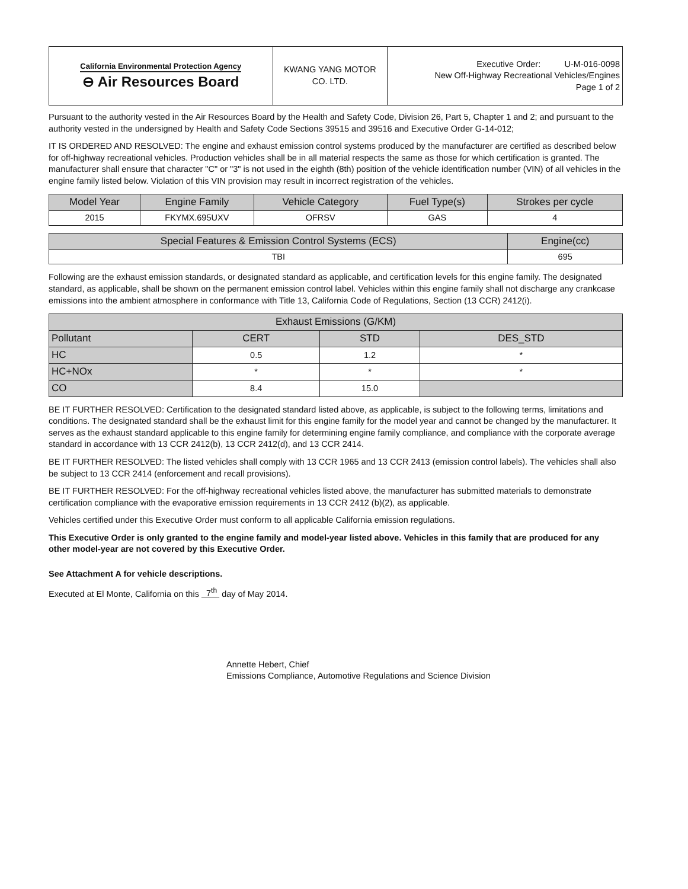| California Environmental Protection Agency ⊖ Air Resources Board | KWANG YANG MOTOR CO. LTD. | Executive Order: U-M-016-0098 New Off-Highway Recreational Vehicles/Engines Page 1 of 2 |
Pursuant to the authority vested in the Air Resources Board by the Health and Safety Code, Division 26, Part 5, Chapter 1 and 2; and pursuant to the authority vested in the undersigned by Health and Safety Code Sections 39515 and 39516 and Executive Order G-14-012;
IT IS ORDERED AND RESOLVED: The engine and exhaust emission control systems produced by the manufacturer are certified as described below for off-highway recreational vehicles. Production vehicles shall be in all material respects the same as those for which certification is granted. The manufacturer shall ensure that character "C" or "3" is not used in the eighth (8th) position of the vehicle identification number (VIN) of all vehicles in the engine family listed below. Violation of this VIN provision may result in incorrect registration of the vehicles.
| Model Year | Engine Family | Vehicle Category | Fuel Type(s) | Strokes per cycle |
| --- | --- | --- | --- | --- |
| 2015 | FKYMX.695UXV | OFRSV | GAS | 4 |
| Special Features & Emission Control Systems (ECS) | Engine(cc) |
| --- | --- |
| TBI | 695 |
Following are the exhaust emission standards, or designated standard as applicable, and certification levels for this engine family. The designated standard, as applicable, shall be shown on the permanent emission control label. Vehicles within this engine family shall not discharge any crankcase emissions into the ambient atmosphere in conformance with Title 13, California Code of Regulations, Section (13 CCR) 2412(i).
| Exhaust Emissions (G/KM) | | | |
| --- | --- | --- | --- |
| Pollutant | CERT | STD | DES_STD |
| HC | 0.5 | 1.2 | * |
| HC+NOx | * | * | * |
| CO | 8.4 | 15.0 | |
BE IT FURTHER RESOLVED: Certification to the designated standard listed above, as applicable, is subject to the following terms, limitations and conditions. The designated standard shall be the exhaust limit for this engine family for the model year and cannot be changed by the manufacturer. It serves as the exhaust standard applicable to this engine family for determining engine family compliance, and compliance with the corporate average standard in accordance with 13 CCR 2412(b), 13 CCR 2412(d), and 13 CCR 2414.
BE IT FURTHER RESOLVED: The listed vehicles shall comply with 13 CCR 1965 and 13 CCR 2413 (emission control labels). The vehicles shall also be subject to 13 CCR 2414 (enforcement and recall provisions).
BE IT FURTHER RESOLVED: For the off-highway recreational vehicles listed above, the manufacturer has submitted materials to demonstrate certification compliance with the evaporative emission requirements in 13 CCR 2412 (b)(2), as applicable.
Vehicles certified under this Executive Order must conform to all applicable California emission regulations.
This Executive Order is only granted to the engine family and model-year listed above. Vehicles in this family that are produced for any other model-year are not covered by this Executive Order.
See Attachment A for vehicle descriptions.
Executed at El Monte, California on this 7<sup>th</sup> day of May 2014.
Annette Hebert, Chief
Emissions Compliance, Automotive Regulations and Science Division